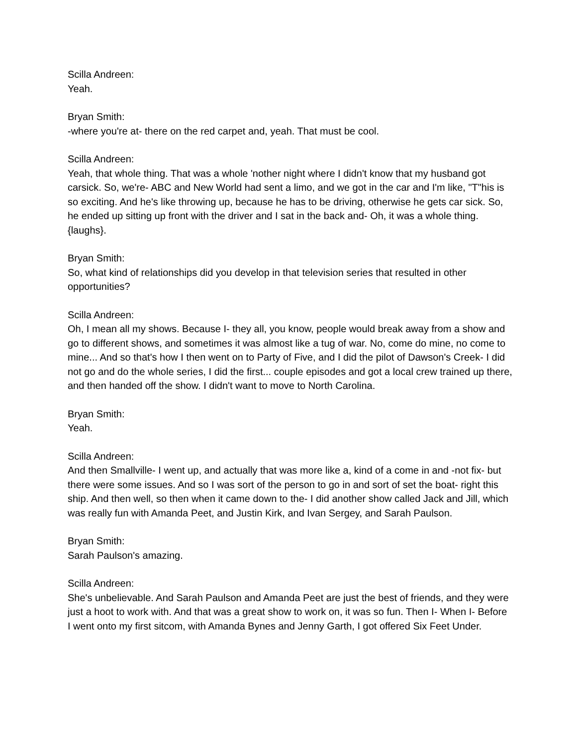Scilla Andreen:
Yeah.
Bryan Smith:
-where you're at- there on the red carpet and, yeah. That must be cool.
Scilla Andreen:
Yeah, that whole thing. That was a whole 'nother night where I didn't know that my husband got carsick. So, we're- ABC and New World had sent a limo, and we got in the car and I'm like, "T"his is so exciting. And he's like throwing up, because he has to be driving, otherwise he gets car sick. So, he ended up sitting up front with the driver and I sat in the back and- Oh, it was a whole thing. {laughs}.
Bryan Smith:
So, what kind of relationships did you develop in that television series that resulted in other opportunities?
Scilla Andreen:
Oh, I mean all my shows. Because I- they all, you know, people would break away from a show and go to different shows, and sometimes it was almost like a tug of war. No, come do mine, no come to mine... And so that's how I then went on to Party of Five, and I did the pilot of Dawson's Creek- I did not go and do the whole series, I did the first... couple episodes and got a local crew trained up there, and then handed off the show. I didn't want to move to North Carolina.
Bryan Smith:
Yeah.
Scilla Andreen:
And then Smallville- I went up, and actually that was more like a, kind of a come in and -not fix- but there were some issues. And so I was sort of the person to go in and sort of set the boat- right this ship. And then well, so then when it came down to the- I did another show called Jack and Jill, which was really fun with Amanda Peet, and Justin Kirk, and Ivan Sergey, and Sarah Paulson.
Bryan Smith:
Sarah Paulson's amazing.
Scilla Andreen:
She's unbelievable. And Sarah Paulson and Amanda Peet are just the best of friends, and they were just a hoot to work with. And that was a great show to work on, it was so fun. Then I- When I- Before I went onto my first sitcom, with Amanda Bynes and Jenny Garth, I got offered Six Feet Under.